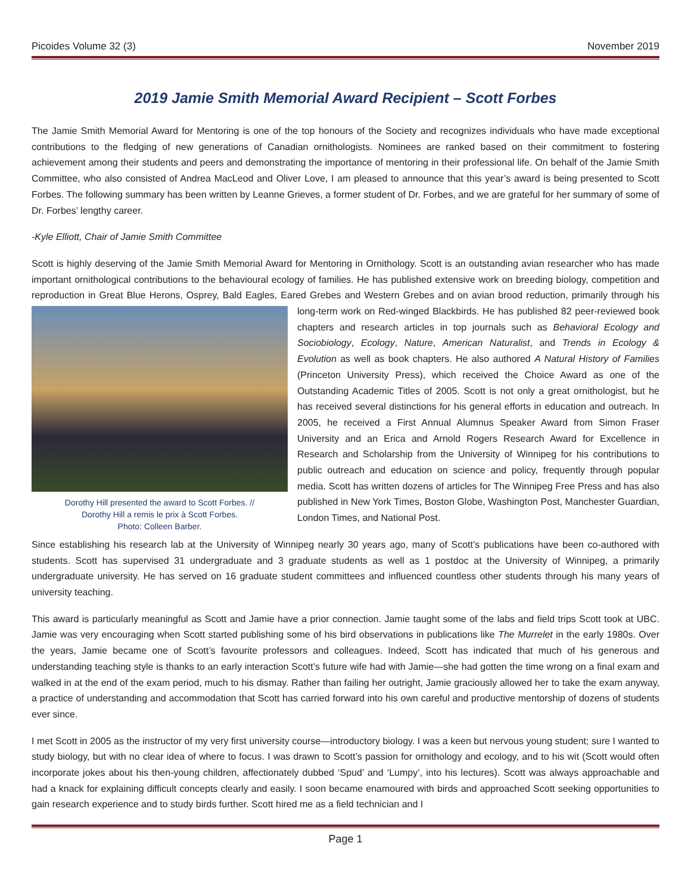Picoides Volume 32 (3) November 2019
2019 Jamie Smith Memorial Award Recipient – Scott Forbes
The Jamie Smith Memorial Award for Mentoring is one of the top honours of the Society and recognizes individuals who have made exceptional contributions to the fledging of new generations of Canadian ornithologists. Nominees are ranked based on their commitment to fostering achievement among their students and peers and demonstrating the importance of mentoring in their professional life. On behalf of the Jamie Smith Committee, who also consisted of Andrea MacLeod and Oliver Love, I am pleased to announce that this year’s award is being presented to Scott Forbes. The following summary has been written by Leanne Grieves, a former student of Dr. Forbes, and we are grateful for her summary of some of Dr. Forbes’ lengthy career.
-Kyle Elliott, Chair of Jamie Smith Committee
Scott is highly deserving of the Jamie Smith Memorial Award for Mentoring in Ornithology. Scott is an outstanding avian researcher who has made important ornithological contributions to the behavioural ecology of families. He has published extensive work on breeding biology, competition and reproduction in Great Blue Herons, Osprey, Bald Eagles, Eared Grebes and Western Grebes and on avian brood Dorothy Hill presented the award to Scott Forbes. //
Dorothy Hill a remis le prix à Scott Forbes.
Photo: Colleen Barber. reduction, primarily through his long-term work on Red-winged Blackbirds. He has published 82 peer-reviewed book chapters and research articles in top journals such as Behavioral Ecology and Sociobiology, Ecology, Nature, American Naturalist, and Trends in Ecology & Evolution as well as book chapters. He also authored A Natural History of Families (Princeton University Press), which received the Choice Award as one of the Outstanding Academic Titles of 2005. Scott is not only a great ornithologist, but he has received several distinctions for his general efforts in education and outreach. In 2005, he received a First Annual Alumnus Speaker Award from Simon Fraser University and an Erica and Arnold Rogers Research Award for Excellence in Research and Scholarship from the University of Winnipeg for his contributions to public outreach and education on science and policy, frequently through popular media. Scott has written dozens of articles for The Winnipeg Free Press and has also published in New York Times, Boston Globe, Washington Post, Manchester Guardian, London Times, and National Post.
Since establishing his research lab at the University of Winnipeg nearly 30 years ago, many of Scott’s publications have been co-authored with students. Scott has supervised 31 undergraduate and 3 graduate students as well as 1 postdoc at the University of Winnipeg, a primarily undergraduate university. He has served on 16 graduate student committees and influenced countless other students through his many years of university teaching.
This award is particularly meaningful as Scott and Jamie have a prior connection. Jamie taught some of the labs and field trips Scott took at UBC. Jamie was very encouraging when Scott started publishing some of his bird observations in publications like The Murrelet in the early 1980s. Over the years, Jamie became one of Scott’s favourite professors and colleagues. Indeed, Scott has indicated that much of his generous and understanding teaching style is thanks to an early interaction Scott’s future wife had with Jamie—she had gotten the time wrong on a final exam and walked in at the end of the exam period, much to his dismay. Rather than failing her outright, Jamie graciously allowed her to take the exam anyway, a practice of understanding and accommodation that Scott has carried forward into his own careful and productive mentorship of dozens of students ever since.
I met Scott in 2005 as the instructor of my very first university course—introductory biology. I was a keen but nervous young student; sure I wanted to study biology, but with no clear idea of where to focus. I was drawn to Scott’s passion for ornithology and ecology, and to his wit (Scott would often incorporate jokes about his then-young children, affectionately dubbed ‘Spud’ and ‘Lumpy’, into his lectures). Scott was always approachable and had a knack for explaining difficult concepts clearly and easily. I soon became enamoured with birds and approached Scott seeking opportunities to gain research experience and to study birds further. Scott hired me as a field technician and I
Page 1